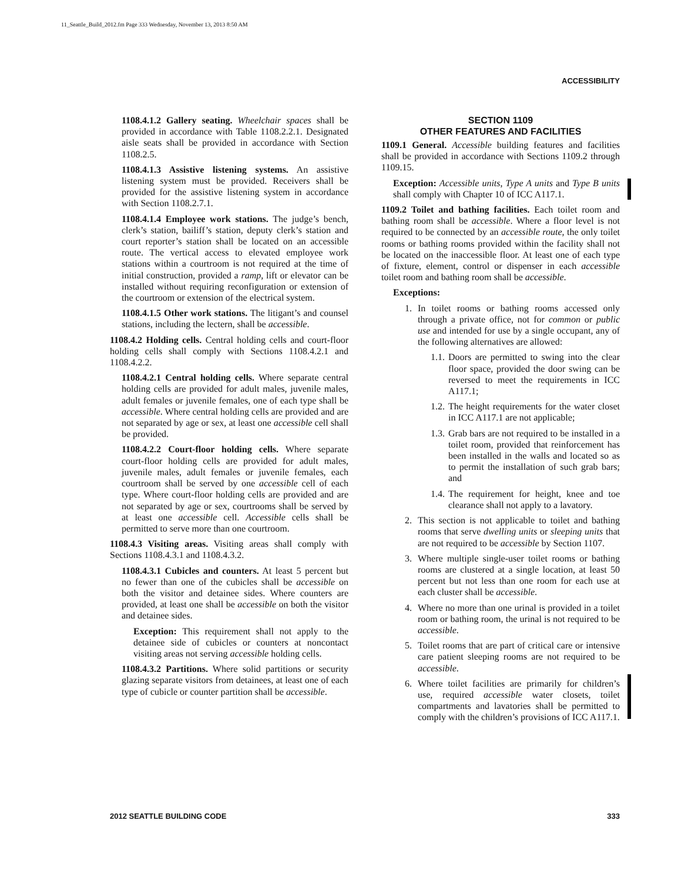11_Seattle_Build_2012.fm Page 333 Wednesday, November 13, 2013 8:50 AM
ACCESSIBILITY
1108.4.1.2 Gallery seating. Wheelchair spaces shall be provided in accordance with Table 1108.2.2.1. Designated aisle seats shall be provided in accordance with Section 1108.2.5.
1108.4.1.3 Assistive listening systems. An assistive listening system must be provided. Receivers shall be provided for the assistive listening system in accordance with Section 1108.2.7.1.
1108.4.1.4 Employee work stations. The judge’s bench, clerk’s station, bailiff’s station, deputy clerk’s station and court reporter’s station shall be located on an accessible route. The vertical access to elevated employee work stations within a courtroom is not required at the time of initial construction, provided a ramp, lift or elevator can be installed without requiring reconfiguration or extension of the courtroom or extension of the electrical system.
1108.4.1.5 Other work stations. The litigant’s and counsel stations, including the lectern, shall be accessible.
1108.4.2 Holding cells. Central holding cells and court-floor holding cells shall comply with Sections 1108.4.2.1 and 1108.4.2.2.
1108.4.2.1 Central holding cells. Where separate central holding cells are provided for adult males, juvenile males, adult females or juvenile females, one of each type shall be accessible. Where central holding cells are provided and are not separated by age or sex, at least one accessible cell shall be provided.
1108.4.2.2 Court-floor holding cells. Where separate court-floor holding cells are provided for adult males, juvenile males, adult females or juvenile females, each courtroom shall be served by one accessible cell of each type. Where court-floor holding cells are provided and are not separated by age or sex, courtrooms shall be served by at least one accessible cell. Accessible cells shall be permitted to serve more than one courtroom.
1108.4.3 Visiting areas. Visiting areas shall comply with Sections 1108.4.3.1 and 1108.4.3.2.
1108.4.3.1 Cubicles and counters. At least 5 percent but no fewer than one of the cubicles shall be accessible on both the visitor and detainee sides. Where counters are provided, at least one shall be accessible on both the visitor and detainee sides.
Exception: This requirement shall not apply to the detainee side of cubicles or counters at noncontact visiting areas not serving accessible holding cells.
1108.4.3.2 Partitions. Where solid partitions or security glazing separate visitors from detainees, at least one of each type of cubicle or counter partition shall be accessible.
SECTION 1109
OTHER FEATURES AND FACILITIES
1109.1 General. Accessible building features and facilities shall be provided in accordance with Sections 1109.2 through 1109.15.
Exception: Accessible units, Type A units and Type B units shall comply with Chapter 10 of ICC A117.1.
1109.2 Toilet and bathing facilities. Each toilet room and bathing room shall be accessible. Where a floor level is not required to be connected by an accessible route, the only toilet rooms or bathing rooms provided within the facility shall not be located on the inaccessible floor. At least one of each type of fixture, element, control or dispenser in each accessible toilet room and bathing room shall be accessible.
Exceptions:
1. In toilet rooms or bathing rooms accessed only through a private office, not for common or public use and intended for use by a single occupant, any of the following alternatives are allowed:
1.1. Doors are permitted to swing into the clear floor space, provided the door swing can be reversed to meet the requirements in ICC A117.1;
1.2. The height requirements for the water closet in ICC A117.1 are not applicable;
1.3. Grab bars are not required to be installed in a toilet room, provided that reinforcement has been installed in the walls and located so as to permit the installation of such grab bars; and
1.4. The requirement for height, knee and toe clearance shall not apply to a lavatory.
2. This section is not applicable to toilet and bathing rooms that serve dwelling units or sleeping units that are not required to be accessible by Section 1107.
3. Where multiple single-user toilet rooms or bathing rooms are clustered at a single location, at least 50 percent but not less than one room for each use at each cluster shall be accessible.
4. Where no more than one urinal is provided in a toilet room or bathing room, the urinal is not required to be accessible.
5. Toilet rooms that are part of critical care or intensive care patient sleeping rooms are not required to be accessible.
6. Where toilet facilities are primarily for children’s use, required accessible water closets, toilet compartments and lavatories shall be permitted to comply with the children’s provisions of ICC A117.1.
2012 SEATTLE BUILDING CODE 333